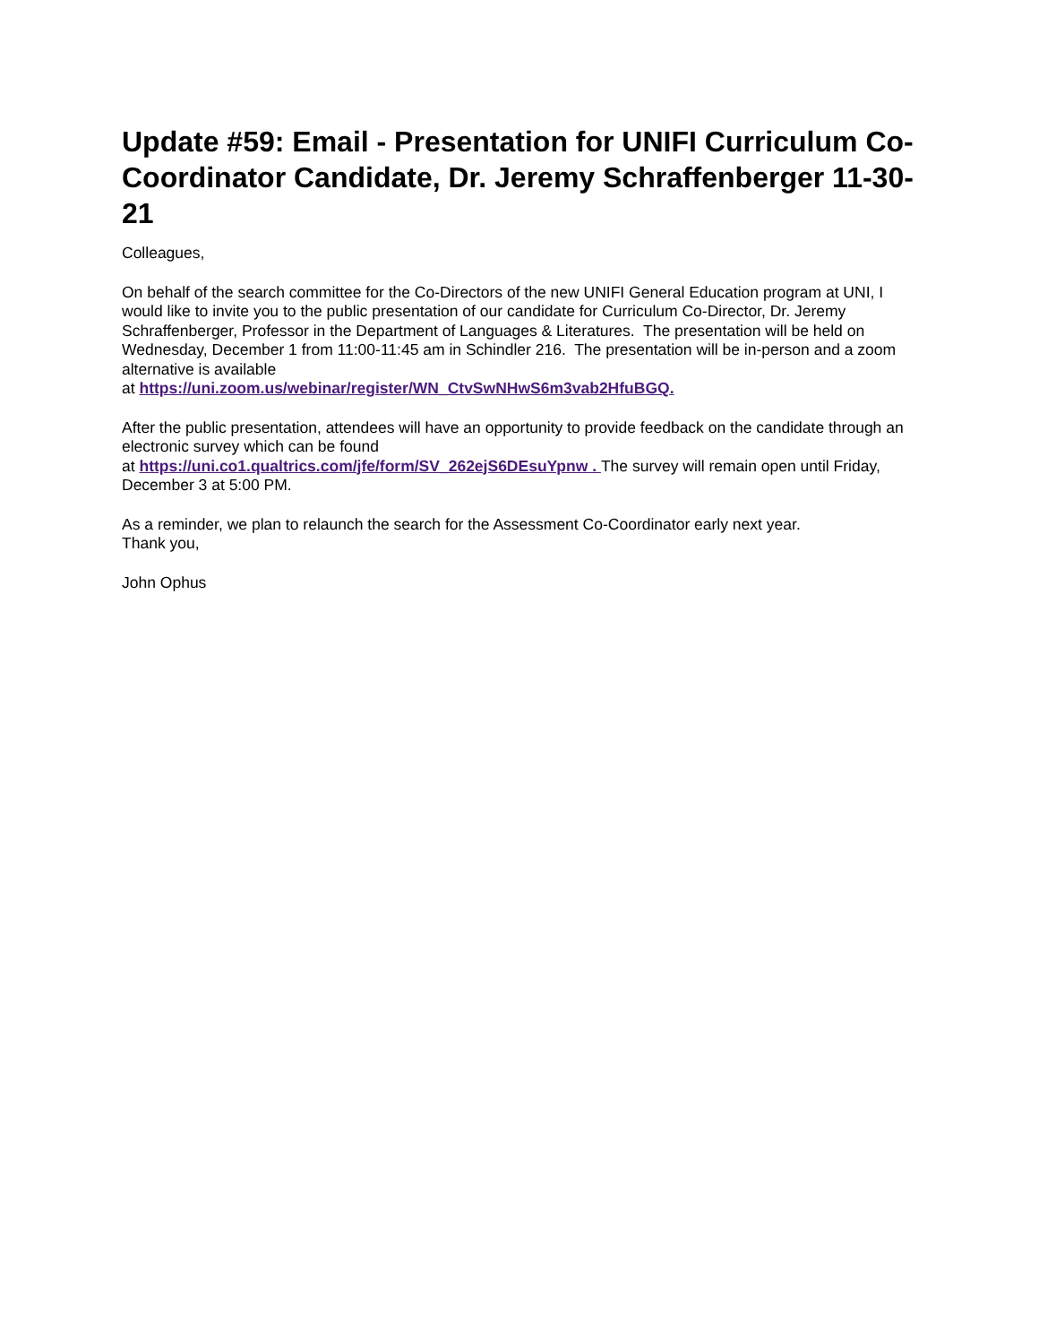Update #59: Email - Presentation for UNIFI Curriculum Co-Coordinator Candidate, Dr. Jeremy Schraffenberger 11-30-21
Colleagues,
On behalf of the search committee for the Co-Directors of the new UNIFI General Education program at UNI, I would like to invite you to the public presentation of our candidate for Curriculum Co-Director, Dr. Jeremy Schraffenberger, Professor in the Department of Languages & Literatures. The presentation will be held on Wednesday, December 1 from 11:00-11:45 am in Schindler 216. The presentation will be in-person and a zoom alternative is available
at https://uni.zoom.us/webinar/register/WN_CtvSwNHwS6m3vab2HfuBGQ.
After the public presentation, attendees will have an opportunity to provide feedback on the candidate through an electronic survey which can be found
at https://uni.co1.qualtrics.com/jfe/form/SV_262ejS6DEsuYpnw . The survey will remain open until Friday, December 3 at 5:00 PM.
As a reminder, we plan to relaunch the search for the Assessment Co-Coordinator early next year.
Thank you,
John Ophus